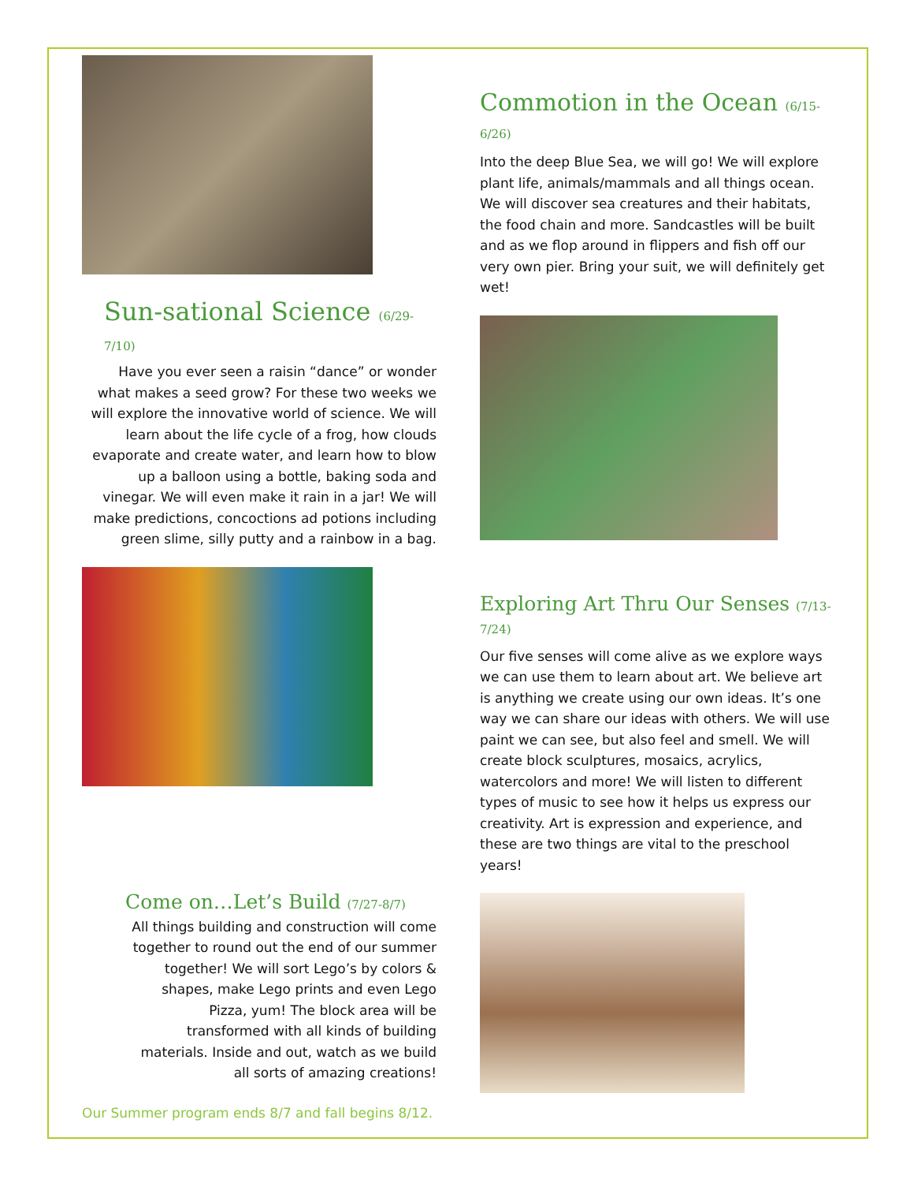Sun-sational Science (6/29-7/10)
Have you ever seen a raisin “dance” or wonder what makes a seed grow? For these two weeks we will explore the innovative world of science. We will learn about the life cycle of a frog, how clouds evaporate and create water, and learn how to blow up a balloon using a bottle, baking soda and vinegar. We will even make it rain in a jar! We will make predictions, concoctions ad potions including green slime, silly putty and a rainbow in a bag.
Come on…Let’s Build (7/27-8/7)
All things building and construction will come together to round out the end of our summer together! We will sort Lego’s by colors & shapes, make Lego prints and even Lego Pizza, yum! The block area will be transformed with all kinds of building materials. Inside and out, watch as we build all sorts of amazing creations!
Our Summer program ends 8/7 and fall begins 8/12.
Commotion in the Ocean (6/15-6/26)
Into the deep Blue Sea, we will go! We will explore plant life, animals/mammals and all things ocean. We will discover sea creatures and their habitats, the food chain and more. Sandcastles will be built and as we flop around in flippers and fish off our very own pier. Bring your suit, we will definitely get wet!
Exploring Art Thru Our Senses (7/13-7/24)
Our five senses will come alive as we explore ways we can use them to learn about art. We believe art is anything we create using our own ideas. It’s one way we can share our ideas with others. We will use paint we can see, but also feel and smell. We will create block sculptures, mosaics, acrylics, watercolors and more! We will listen to different types of music to see how it helps us express our creativity. Art is expression and experience, and these are two things are vital to the preschool years!